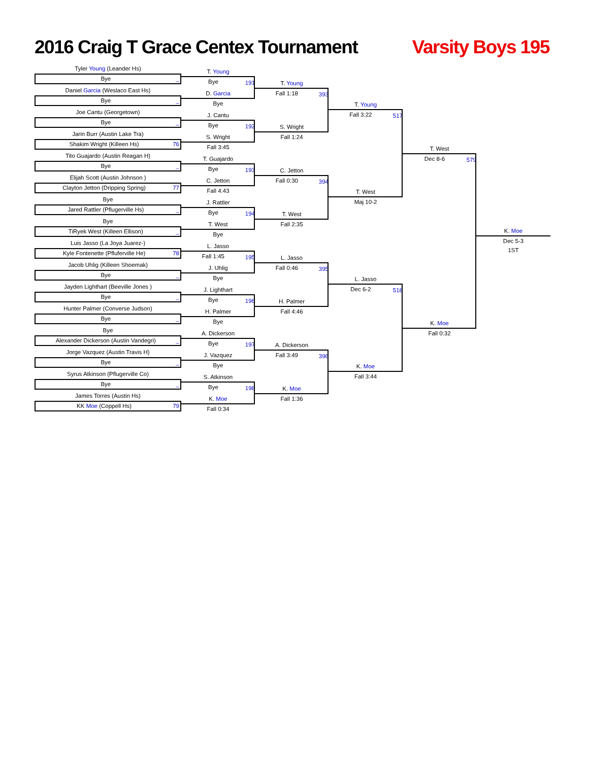2016 Craig T Grace Centex Tournament
Varsity Boys 195
Tyler Young (Leander Hs)
Bye _
Daniel Garcia (Weslaco East Hs)
Bye _
Joe Cantu (Georgetown)
Bye _
Jarin Burr (Austin Lake Tra)
Shakim Wright (Killeen Hs) 76
Tito Guajardo (Austin Reagan H)
Bye _
Elijah Scott (Austin Johnson )
Clayton Jetton (Dripping Spring) 77
Bye
Jared Rattler (Pflugerville Hs) _
Bye
TiRyek West (Killeen Ellison) _
Luis Jasso (La Joya Juarez-)
Kyle Fontenette (Pfluferville He) 78
Jacob Uhlig (Killeen Shoemak)
Bye _
Jayden Lighthart (Beeville Jones )
Bye _
Hunter Palmer (Converse Judson)
Bye _
Bye
Alexander Dickerson (Austin Vandegri) _
Jorge Vazquez (Austin Travis H)
Bye _
Syrus Atkinson (Pflugerville Co)
Bye _
James Torres (Austin Hs)
KK Moe (Coppell Hs) 79
T. Young
Bye 191
D. Garcia
Bye
J. Cantu
Bye 192
S. Wright
Fall 3:45
T. Guajardo
Bye 193
C. Jetton
Fall 4:43
J. Rattler
Bye 194
T. West
Bye
L. Jasso
Fall 1:45 195
J. Uhlig
Bye
J. Lighthart
Bye 196
H. Palmer
Bye
A. Dickerson
Bye 197
J. Vazquez
Bye
S. Atkinson
Bye 198
K. Moe
Fall 0:34
T. Young
Fall 1:18 393
S. Wright
Fall 1:24
C. Jetton
Fall 0:30 394
T. West
Fall 2:35
L. Jasso
Fall 0:46 395
H. Palmer
Fall 4:46
A. Dickerson
Fall 3:49 396
K. Moe
Fall 1:36
T. Young
Fall 3:22 517
T. West
Maj 10-2
L. Jasso
Dec 6-2 518
K. Moe
Fall 3:44
T. West
Dec 8-6 579
K. Moe
Fall 0:32
K. Moe
Dec 5-3
1ST